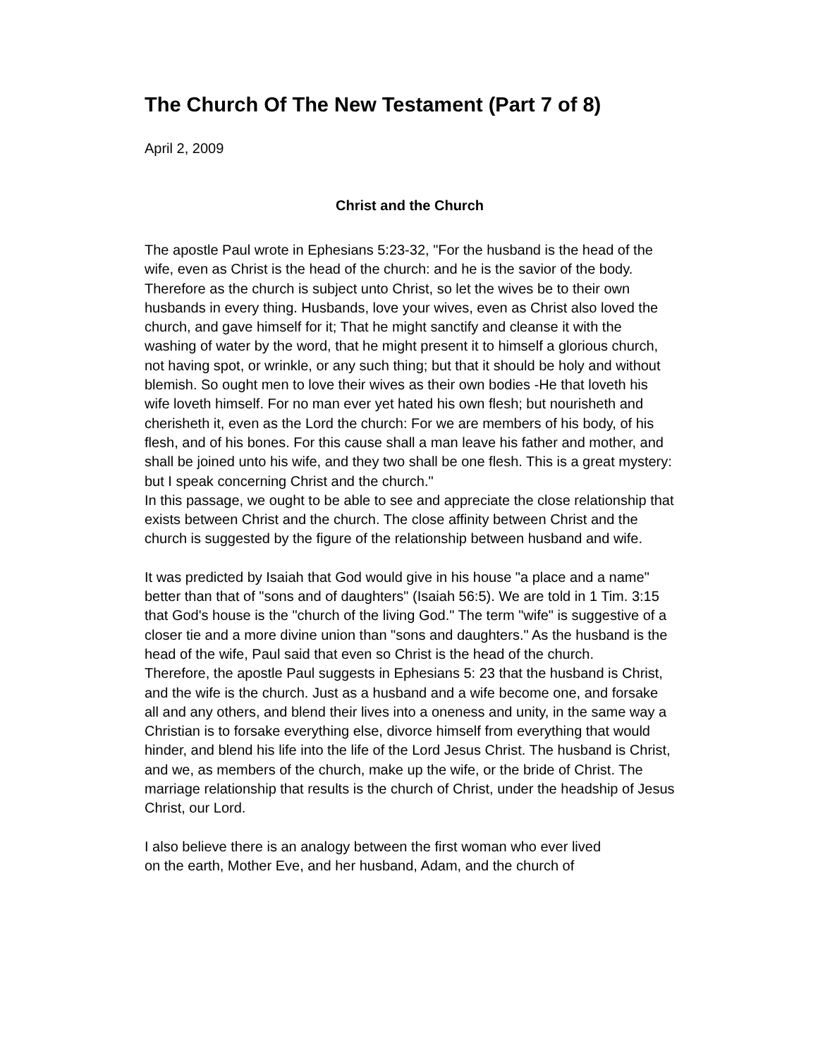The Church Of The New Testament (Part 7 of 8)
April 2, 2009
Christ and the Church
The apostle Paul wrote in Ephesians 5:23-32, "For the husband is the head of the wife, even as Christ is the head of the church: and he is the savior of the body. Therefore as the church is subject unto Christ, so let the wives be to their own husbands in every thing. Husbands, love your wives, even as Christ also loved the church, and gave himself for it; That he might sanctify and cleanse it with the washing of water by the word, that he might present it to himself a glorious church, not having spot, or wrinkle, or any such thing; but that it should be holy and without blemish. So ought men to love their wives as their own bodies -He that loveth his wife loveth himself. For no man ever yet hated his own flesh; but nourisheth and cherisheth it, even as the Lord the church: For we are members of his body, of his flesh, and of his bones. For this cause shall a man leave his father and mother, and shall be joined unto his wife, and they two shall be one flesh. This is a great mystery: but I speak concerning Christ and the church."
In this passage, we ought to be able to see and appreciate the close relationship that exists between Christ and the church. The close affinity between Christ and the church is suggested by the figure of the relationship between husband and wife.
It was predicted by Isaiah that God would give in his house "a place and a name" better than that of "sons and of daughters" (Isaiah 56:5). We are told in 1 Tim. 3:15 that God's house is the "church of the living God." The term "wife" is suggestive of a closer tie and a more divine union than "sons and daughters." As the husband is the head of the wife, Paul said that even so Christ is the head of the church.
Therefore, the apostle Paul suggests in Ephesians 5: 23 that the husband is Christ, and the wife is the church. Just as a husband and a wife become one, and forsake all and any others, and blend their lives into a oneness and unity, in the same way a Christian is to forsake everything else, divorce himself from everything that would hinder, and blend his life into the life of the Lord Jesus Christ. The husband is Christ, and we, as members of the church, make up the wife, or the bride of Christ. The marriage relationship that results is the church of Christ, under the headship of Jesus Christ, our Lord.
I also believe there is an analogy between the first woman who ever lived
on the earth, Mother Eve, and her husband, Adam, and the church of